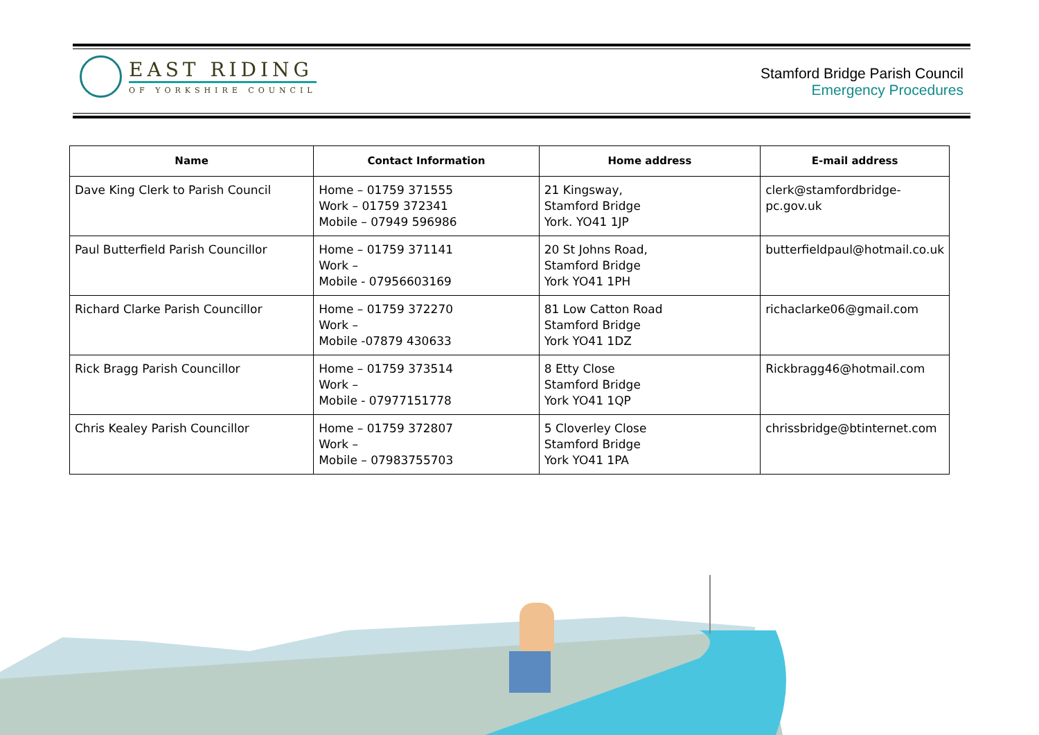EAST RIDING
OF YORKSHIRE COUNCIL
Stamford Bridge Parish Council
Emergency Procedures
| Name | Contact Information | Home address | E-mail address |
| --- | --- | --- | --- |
| Dave King Clerk to Parish Council | Home – 01759 371555 Work – 01759 372341 Mobile – 07949 596986 | 21 Kingsway, Stamford Bridge York. YO41 1JP | clerk@stamfordbridge-pc.gov.uk |
| Paul Butterfield Parish Councillor | Home – 01759 371141 Work – Mobile - 07956603169 | 20 St Johns Road, Stamford Bridge York YO41 1PH | butterfieldpaul@hotmail.co.uk |
| Richard Clarke Parish Councillor | Home – 01759 372270 Work – Mobile -07879 430633 | 81 Low Catton Road Stamford Bridge York YO41 1DZ | richaclarke06@gmail.com |
| Rick Bragg Parish Councillor | Home – 01759 373514 Work – Mobile - 07977151778 | 8 Etty Close Stamford Bridge York YO41 1QP | Rickbragg46@hotmail.com |
| Chris Kealey Parish Councillor | Home – 01759 372807 Work – Mobile – 07983755703 | 5 Cloverley Close Stamford Bridge York YO41 1PA | chrissbridge@btinternet.com |